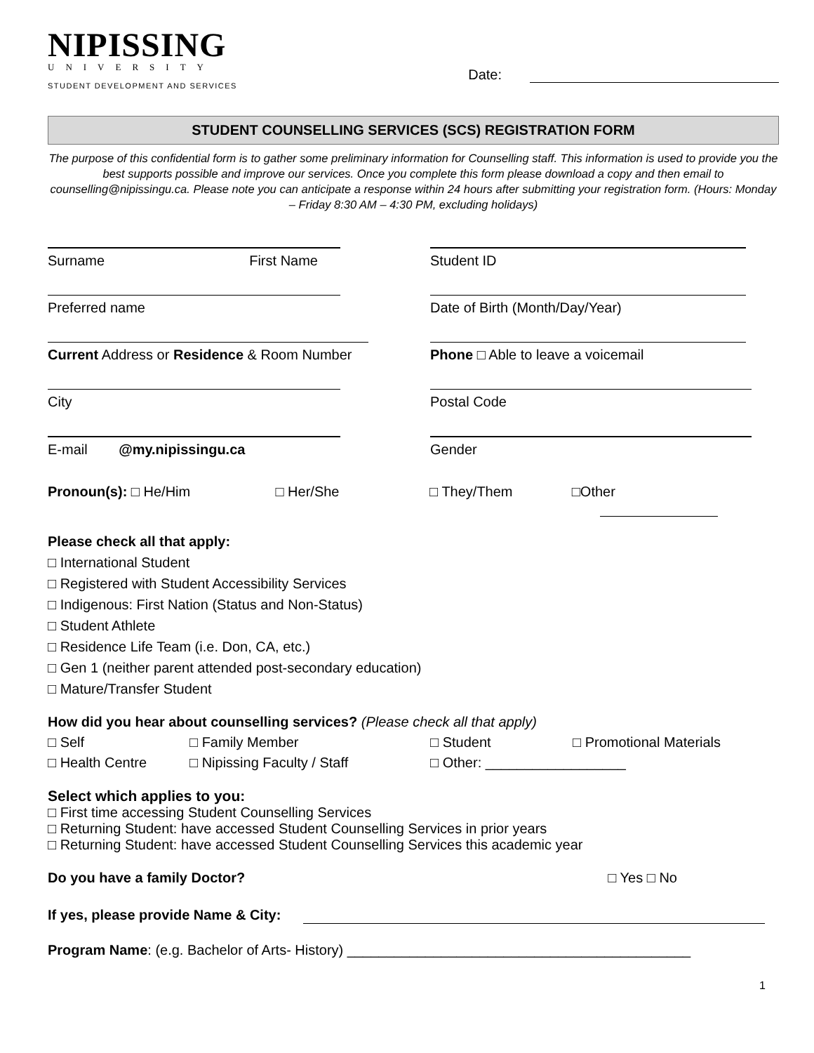NIPISSING
UNIVERSITY
STUDENT DEVELOPMENT AND SERVICES
Date:
STUDENT COUNSELLING SERVICES (SCS) REGISTRATION FORM
The purpose of this confidential form is to gather some preliminary information for Counselling staff. This information is used to provide you the best supports possible and improve our services. Once you complete this form please download a copy and then email to counselling@nipissingu.ca. Please note you can anticipate a response within 24 hours after submitting your registration form. (Hours: Monday – Friday 8:30 AM – 4:30 PM, excluding holidays)
Surname First Name Student ID
Preferred name Date of Birth (Month/Day/Year)
Current Address or Residence & Room Number
Phone □ Able to leave a voicemail
City Postal Code
E-mail @my.nipissingu.ca Gender
Pronoun(s): □ He/Him □ Her/She □ They/Them □Other
Please check all that apply:
□ International Student
□ Registered with Student Accessibility Services
□ Indigenous: First Nation (Status and Non-Status)
□ Student Athlete
□ Residence Life Team (i.e. Don, CA, etc.)
□ Gen 1 (neither parent attended post-secondary education)
□ Mature/Transfer Student
How did you hear about counselling services? (Please check all that apply)
□ Self □ Family Member □ Student □ Promotional Materials
□ Health Centre □ Nipissing Faculty / Staff □ Other: __________________
Select which applies to you:
□ First time accessing Student Counselling Services
□ Returning Student: have accessed Student Counselling Services in prior years
□ Returning Student: have accessed Student Counselling Services this academic year
Do you have a family Doctor? □ Yes □ No
If yes, please provide Name & City:
Program Name: (e.g. Bachelor of Arts- History) ____________________________________________
1